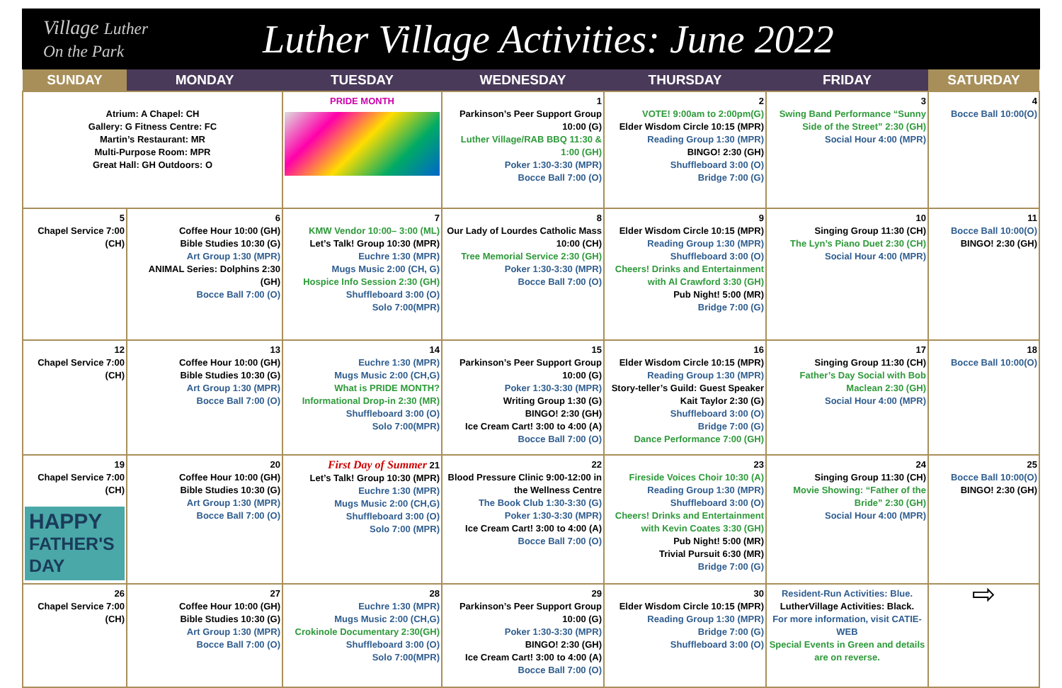Village Luther On the Park
Luther Village Activities: June 2022
| SUNDAY | MONDAY | TUESDAY | WEDNESDAY | THURSDAY | FRIDAY | SATURDAY |
| --- | --- | --- | --- | --- | --- | --- |
| Atrium: A Chapel: CH Gallery: G Fitness Centre: FC Martin’s Restaurant: MR Multi-Purpose Room: MPR Great Hall: GH Outdoors: O | | PRIDE MONTH | 1 Parkinson’s Peer Support Group 10:00 (G) Luther Village/RAB BBQ 11:30 & 1:00 (GH) Poker 1:30-3:30 (MPR) Bocce Ball 7:00 (O) | 2 VOTE! 9:00am to 2:00pm(G) Elder Wisdom Circle 10:15 (MPR) Reading Group 1:30 (MPR) BINGO! 2:30 (GH) Shuffleboard 3:00 (O) Bridge 7:00 (G) | 3 Swing Band Performance “Sunny Side of the Street” 2:30 (GH) Social Hour 4:00 (MPR) | 4 Bocce Ball 10:00(O) |
| 5 Chapel Service 7:00 (CH) | 6 Coffee Hour 10:00 (GH) Bible Studies 10:30 (G) Art Group 1:30 (MPR) ANIMAL Series: Dolphins 2:30 (GH) Bocce Ball 7:00 (O) | 7 KMW Vendor 10:00– 3:00 (ML) Let’s Talk! Group 10:30 (MPR) Euchre 1:30 (MPR) Mugs Music 2:00 (CH, G) Hospice Info Session 2:30 (GH) Shuffleboard 3:00 (O) Solo 7:00(MPR) | 8 Our Lady of Lourdes Catholic Mass 10:00 (CH) Tree Memorial Service 2:30 (GH) Poker 1:30-3:30 (MPR) Bocce Ball 7:00 (O) | 9 Elder Wisdom Circle 10:15 (MPR) Reading Group 1:30 (MPR) Shuffleboard 3:00 (O) Cheers! Drinks and Entertainment with Al Crawford 3:30 (GH) Pub Night! 5:00 (MR) Bridge 7:00 (G) | 10 Singing Group 11:30 (CH) The Lyn’s Piano Duet 2:30 (CH) Social Hour 4:00 (MPR) | 11 Bocce Ball 10:00(O) BINGO! 2:30 (GH) |
| 12 Chapel Service 7:00 (CH) | 13 Coffee Hour 10:00 (GH) Bible Studies 10:30 (G) Art Group 1:30 (MPR) Bocce Ball 7:00 (O) | 14 Euchre 1:30 (MPR) Mugs Music 2:00 (CH,G) What is PRIDE MONTH? Informational Drop-in 2:30 (MR) Shuffleboard 3:00 (O) Solo 7:00(MPR) | 15 Parkinson’s Peer Support Group 10:00 (G) Poker 1:30-3:30 (MPR) Writing Group 1:30 (G) BINGO! 2:30 (GH) Ice Cream Cart! 3:00 to 4:00 (A) Bocce Ball 7:00 (O) | 16 Elder Wisdom Circle 10:15 (MPR) Reading Group 1:30 (MPR) Story-teller’s Guild: Guest Speaker Kait Taylor 2:30 (G) Shuffleboard 3:00 (O) Bridge 7:00 (G) Dance Performance 7:00 (GH) | 17 Singing Group 11:30 (CH) Father’s Day Social with Bob Maclean 2:30 (GH) Social Hour 4:00 (MPR) | 18 Bocce Ball 10:00(O) |
| 19 Chapel Service 7:00 (CH) HAPPY FATHER'S DAY | 20 Coffee Hour 10:00 (GH) Bible Studies 10:30 (G) Art Group 1:30 (MPR) Bocce Ball 7:00 (O) | First Day of Summer 21 Let’s Talk! Group 10:30 (MPR) Euchre 1:30 (MPR) Mugs Music 2:00 (CH,G) Shuffleboard 3:00 (O) Solo 7:00 (MPR) | 22 Blood Pressure Clinic 9:00-12:00 in the Wellness Centre The Book Club 1:30-3:30 (G) Poker 1:30-3:30 (MPR) Ice Cream Cart! 3:00 to 4:00 (A) Bocce Ball 7:00 (O) | 23 Fireside Voices Choir 10:30 (A) Reading Group 1:30 (MPR) Shuffleboard 3:00 (O) Cheers! Drinks and Entertainment with Kevin Coates 3:30 (GH) Pub Night! 5:00 (MR) Trivial Pursuit 6:30 (MR) Bridge 7:00 (G) | 24 Singing Group 11:30 (CH) Movie Showing: “Father of the Bride” 2:30 (GH) Social Hour 4:00 (MPR) | 25 Bocce Ball 10:00(O) BINGO! 2:30 (GH) |
| 26 Chapel Service 7:00 (CH) | 27 Coffee Hour 10:00 (GH) Bible Studies 10:30 (G) Art Group 1:30 (MPR) Bocce Ball 7:00 (O) | 28 Euchre 1:30 (MPR) Mugs Music 2:00 (CH,G) Crokinole Documentary 2:30(GH) Shuffleboard 3:00 (O) Solo 7:00(MPR) | 29 Parkinson’s Peer Support Group 10:00 (G) Poker 1:30-3:30 (MPR) BINGO! 2:30 (GH) Ice Cream Cart! 3:00 to 4:00 (A) Bocce Ball 7:00 (O) | 30 Elder Wisdom Circle 10:15 (MPR) Reading Group 1:30 (MPR) Bridge 7:00 (G) Shuffleboard 3:00 (O) | Resident-Run Activities: Blue. LutherVillage Activities: Black. For more information, visit CATIE-WEB Special Events in Green and details are on reverse. | ⇨ |